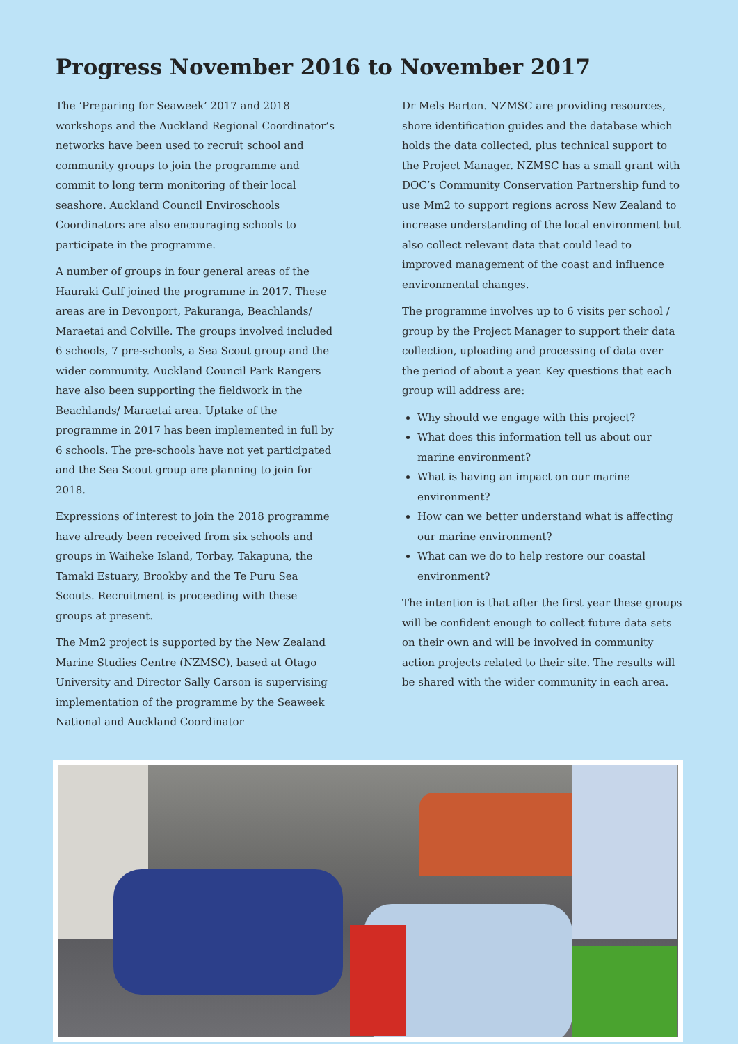Progress November 2016 to November 2017
The ‘Preparing for Seaweek’ 2017 and 2018 workshops and the Auckland Regional Coordinator’s networks have been used to recruit school and community groups to join the programme and commit to long term monitoring of their local seashore. Auckland Council Enviroschools Coordinators are also encouraging schools to participate in the programme.
A number of groups in four general areas of the Hauraki Gulf joined the programme in 2017. These areas are in Devonport, Pakuranga, Beachlands/ Maraetai and Colville. The groups involved included 6 schools, 7 pre-schools, a Sea Scout group and the wider community. Auckland Council Park Rangers have also been supporting the fieldwork in the Beachlands/ Maraetai area. Uptake of the programme in 2017 has been implemented in full by 6 schools. The pre-schools have not yet participated and the Sea Scout group are planning to join for 2018.
Expressions of interest to join the 2018 programme have already been received from six schools and groups in Waiheke Island, Torbay, Takapuna, the Tamaki Estuary, Brookby and the Te Puru Sea Scouts. Recruitment is proceeding with these groups at present.
The Mm2 project is supported by the New Zealand Marine Studies Centre (NZMSC), based at Otago University and Director Sally Carson is supervising implementation of the programme by the Seaweek National and Auckland Coordinator
Dr Mels Barton. NZMSC are providing resources, shore identification guides and the database which holds the data collected, plus technical support to the Project Manager. NZMSC has a small grant with DOC’s Community Conservation Partnership fund to use Mm2 to support regions across New Zealand to increase understanding of the local environment but also collect relevant data that could lead to improved management of the coast and influence environmental changes.
The programme involves up to 6 visits per school / group by the Project Manager to support their data collection, uploading and processing of data over the period of about a year. Key questions that each group will address are:
Why should we engage with this project?
What does this information tell us about our marine environment?
What is having an impact on our marine environment?
How can we better understand what is affecting our marine environment?
What can we do to help restore our coastal environment?
The intention is that after the first year these groups will be confident enough to collect future data sets on their own and will be involved in community action projects related to their site. The results will be shared with the wider community in each area.